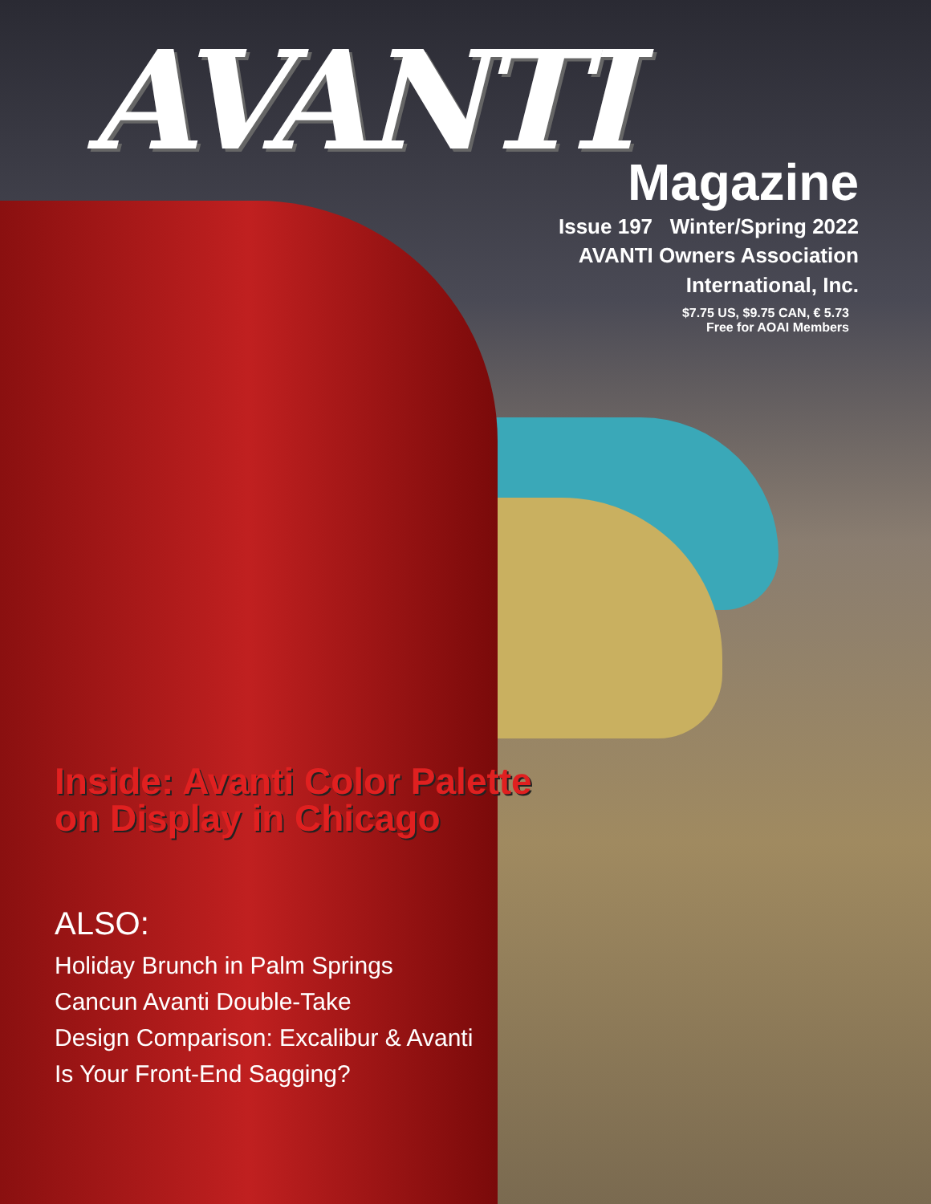AVANTI
Magazine
Issue 197 Winter/Spring 2022
AVANTI Owners Association
International, Inc.
$7.75 US, $9.75 CAN, € 5.73
Free for AOAI Members
Inside: Avanti Color Palette
on Display in Chicago
ALSO:
Holiday Brunch in Palm Springs
Cancun Avanti Double-Take
Design Comparison: Excalibur & Avanti
Is Your Front-End Sagging?